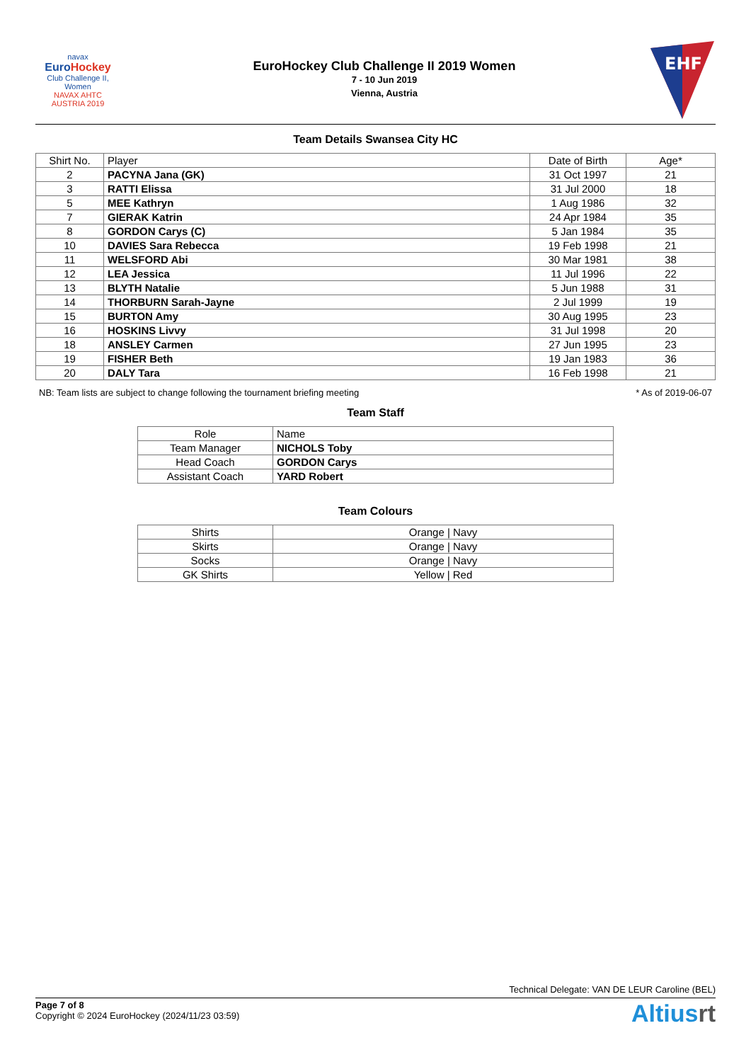navax
Euro Hockey
Club Challenge II, Women
NAVAX AHTC
AUSTRIA 2019
EuroHockey Club Challenge II 2019 Women
7 - 10 Jun 2019
Vienna, Austria
EHF
Team Details Swansea City HC
| Shirt No. | Player | Date of Birth | Age* |
| --- | --- | --- | --- |
| 2 | PACYNA Jana (GK) | 31 Oct 1997 | 21 |
| 3 | RATTI Elissa | 31 Jul 2000 | 18 |
| 5 | MEE Kathryn | 1 Aug 1986 | 32 |
| 7 | GIERAK Katrin | 24 Apr 1984 | 35 |
| 8 | GORDON Carys (C) | 5 Jan 1984 | 35 |
| 10 | DAVIES Sara Rebecca | 19 Feb 1998 | 21 |
| 11 | WELSFORD Abi | 30 Mar 1981 | 38 |
| 12 | LEA Jessica | 11 Jul 1996 | 22 |
| 13 | BLYTH Natalie | 5 Jun 1988 | 31 |
| 14 | THORBURN Sarah-Jayne | 2 Jul 1999 | 19 |
| 15 | BURTON Amy | 30 Aug 1995 | 23 |
| 16 | HOSKINS Livvy | 31 Jul 1998 | 20 |
| 18 | ANSLEY Carmen | 27 Jun 1995 | 23 |
| 19 | FISHER Beth | 19 Jan 1983 | 36 |
| 20 | DALY Tara | 16 Feb 1998 | 21 |
NB: Team lists are subject to change following the tournament briefing meeting * As of 2019-06-07
Team Staff
| Role | Name |
| --- | --- |
| Team Manager | NICHOLS Toby |
| Head Coach | GORDON Carys |
| Assistant Coach | YARD Robert |
Team Colours
| Shirts | Orange / Navy |
| Skirts | Orange / Navy |
| Socks | Orange / Navy |
| GK Shirts | Yellow / Red |
Technical Delegate: VAN DE LEUR Caroline (BEL)
Page 7 of 8
Copyright © 2024 EuroHockey (2024/11/23 03:59)
Altiusrt